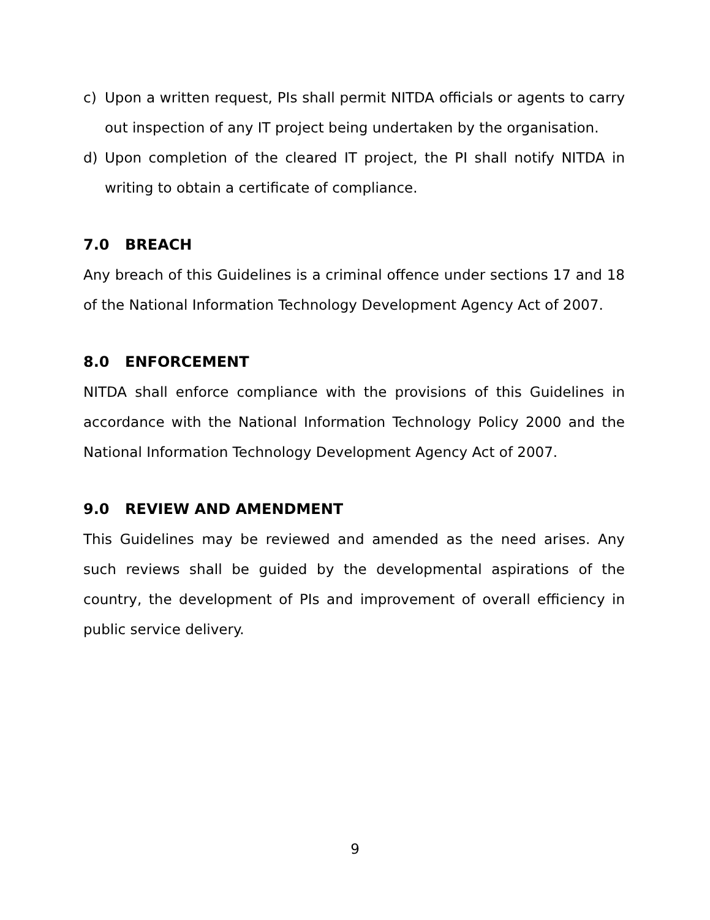c) Upon a written request, PIs shall permit NITDA officials or agents to carry out inspection of any IT project being undertaken by the organisation.
d) Upon completion of the cleared IT project, the PI shall notify NITDA in writing to obtain a certificate of compliance.
7.0 BREACH
Any breach of this Guidelines is a criminal offence under sections 17 and 18 of the National Information Technology Development Agency Act of 2007.
8.0 ENFORCEMENT
NITDA shall enforce compliance with the provisions of this Guidelines in accordance with the National Information Technology Policy 2000 and the National Information Technology Development Agency Act of 2007.
9.0 REVIEW AND AMENDMENT
This Guidelines may be reviewed and amended as the need arises. Any such reviews shall be guided by the developmental aspirations of the country, the development of PIs and improvement of overall efficiency in public service delivery.
9